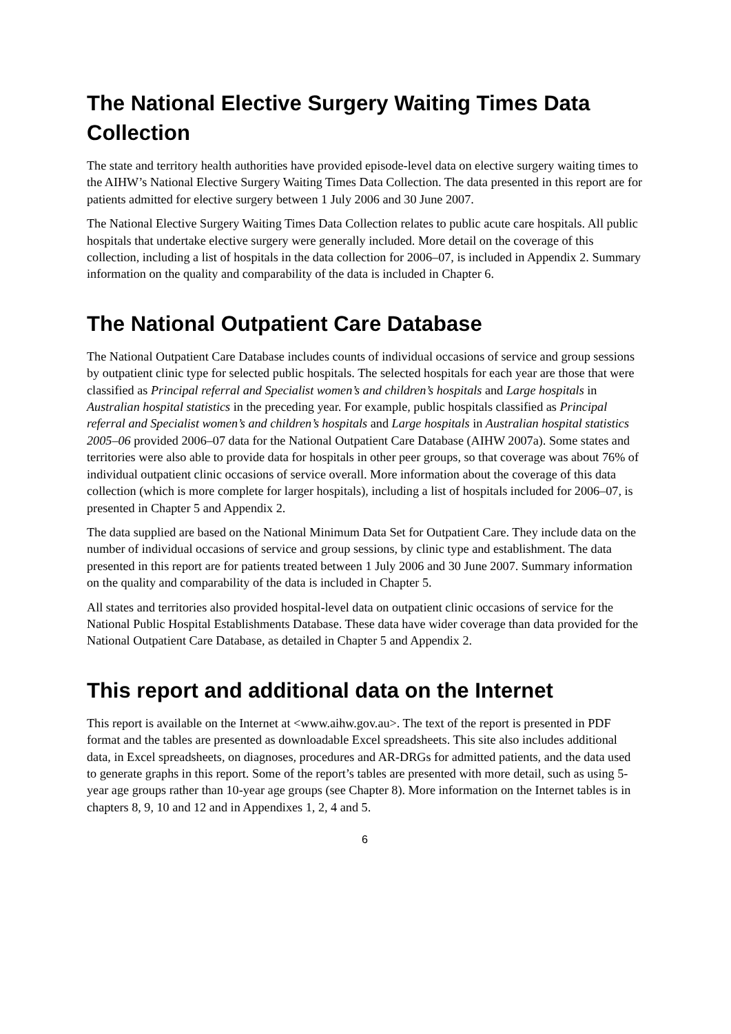The National Elective Surgery Waiting Times Data Collection
The state and territory health authorities have provided episode-level data on elective surgery waiting times to the AIHW’s National Elective Surgery Waiting Times Data Collection. The data presented in this report are for patients admitted for elective surgery between 1 July 2006 and 30 June 2007.
The National Elective Surgery Waiting Times Data Collection relates to public acute care hospitals. All public hospitals that undertake elective surgery were generally included. More detail on the coverage of this collection, including a list of hospitals in the data collection for 2006–07, is included in Appendix 2. Summary information on the quality and comparability of the data is included in Chapter 6.
The National Outpatient Care Database
The National Outpatient Care Database includes counts of individual occasions of service and group sessions by outpatient clinic type for selected public hospitals. The selected hospitals for each year are those that were classified as Principal referral and Specialist women’s and children’s hospitals and Large hospitals in Australian hospital statistics in the preceding year. For example, public hospitals classified as Principal referral and Specialist women’s and children’s hospitals and Large hospitals in Australian hospital statistics 2005–06 provided 2006–07 data for the National Outpatient Care Database (AIHW 2007a). Some states and territories were also able to provide data for hospitals in other peer groups, so that coverage was about 76% of individual outpatient clinic occasions of service overall. More information about the coverage of this data collection (which is more complete for larger hospitals), including a list of hospitals included for 2006–07, is presented in Chapter 5 and Appendix 2.
The data supplied are based on the National Minimum Data Set for Outpatient Care. They include data on the number of individual occasions of service and group sessions, by clinic type and establishment. The data presented in this report are for patients treated between 1 July 2006 and 30 June 2007. Summary information on the quality and comparability of the data is included in Chapter 5.
All states and territories also provided hospital-level data on outpatient clinic occasions of service for the National Public Hospital Establishments Database. These data have wider coverage than data provided for the National Outpatient Care Database, as detailed in Chapter 5 and Appendix 2.
This report and additional data on the Internet
This report is available on the Internet at <www.aihw.gov.au>. The text of the report is presented in PDF format and the tables are presented as downloadable Excel spreadsheets. This site also includes additional data, in Excel spreadsheets, on diagnoses, procedures and AR-DRGs for admitted patients, and the data used to generate graphs in this report. Some of the report’s tables are presented with more detail, such as using 5-year age groups rather than 10-year age groups (see Chapter 8). More information on the Internet tables is in chapters 8, 9, 10 and 12 and in Appendixes 1, 2, 4 and 5.
6